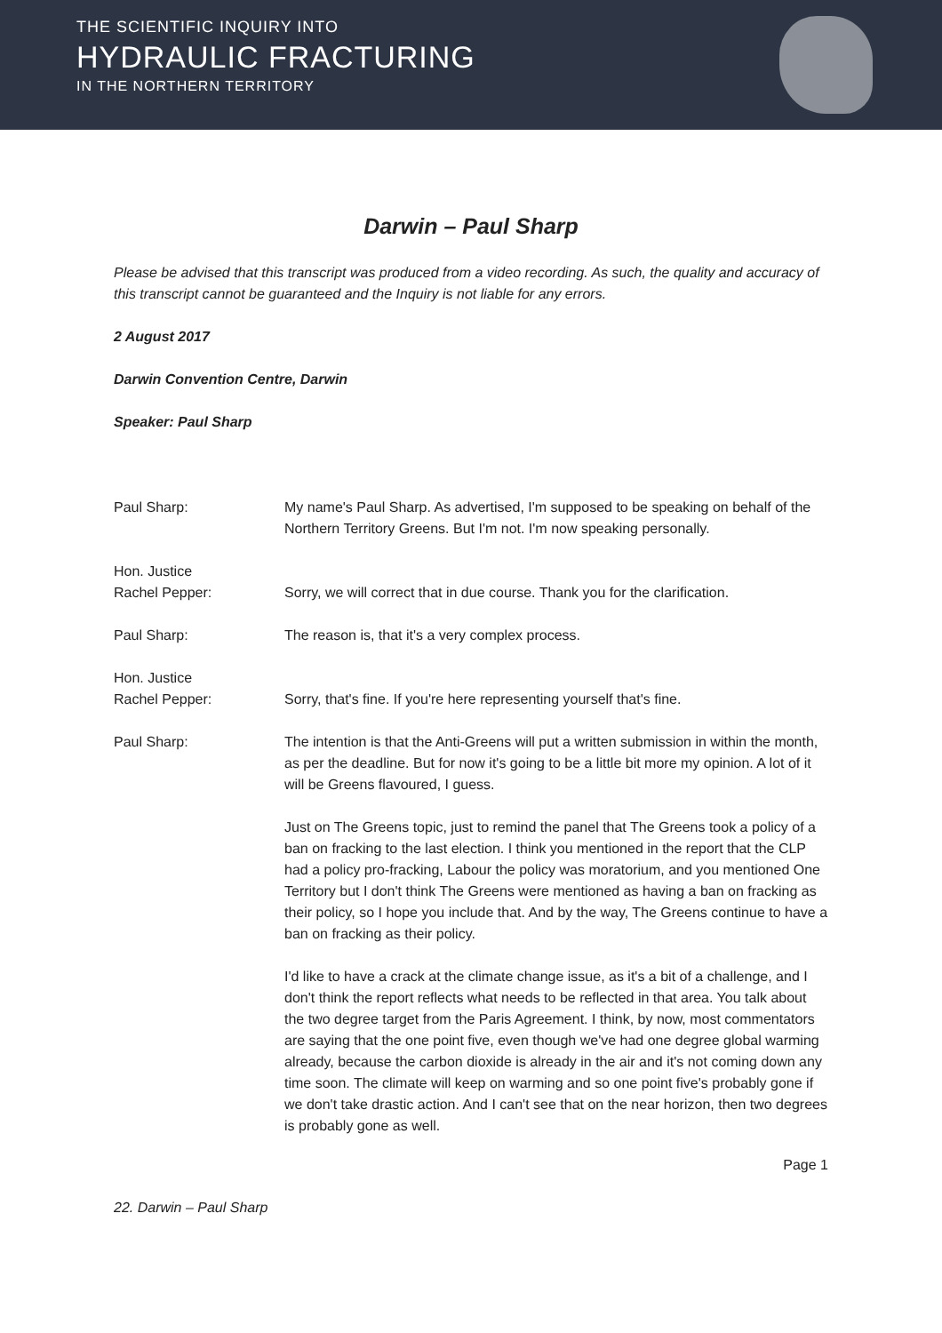THE SCIENTIFIC INQUIRY INTO
HYDRAULIC FRACTURING
IN THE NORTHERN TERRITORY
Darwin – Paul Sharp
Please be advised that this transcript was produced from a video recording. As such, the quality and accuracy of this transcript cannot be guaranteed and the Inquiry is not liable for any errors.
2 August 2017
Darwin Convention Centre, Darwin
Speaker: Paul Sharp
Paul Sharp: My name's Paul Sharp. As advertised, I'm supposed to be speaking on behalf of the Northern Territory Greens. But I'm not. I'm now speaking personally.
Hon. Justice
Rachel Pepper:
Sorry, we will correct that in due course. Thank you for the clarification.
Paul Sharp: The reason is, that it's a very complex process.
Hon. Justice
Rachel Pepper:
Sorry, that's fine. If you're here representing yourself that's fine.
Paul Sharp:
The intention is that the Anti-Greens will put a written submission in within the month, as per the deadline. But for now it's going to be a little bit more my opinion. A lot of it will be Greens flavoured, I guess.
Just on The Greens topic, just to remind the panel that The Greens took a policy of a ban on fracking to the last election. I think you mentioned in the report that the CLP had a policy pro-fracking, Labour the policy was moratorium, and you mentioned One Territory but I don't think The Greens were mentioned as having a ban on fracking as their policy, so I hope you include that. And by the way, The Greens continue to have a ban on fracking as their policy.
I'd like to have a crack at the climate change issue, as it's a bit of a challenge, and I don't think the report reflects what needs to be reflected in that area. You talk about the two degree target from the Paris Agreement. I think, by now, most commentators are saying that the one point five, even though we've had one degree global warming already, because the carbon dioxide is already in the air and it's not coming down any time soon. The climate will keep on warming and so one point five's probably gone if we don't take drastic action. And I can't see that on the near horizon, then two degrees is probably gone as well.
Page 1
22. Darwin – Paul Sharp